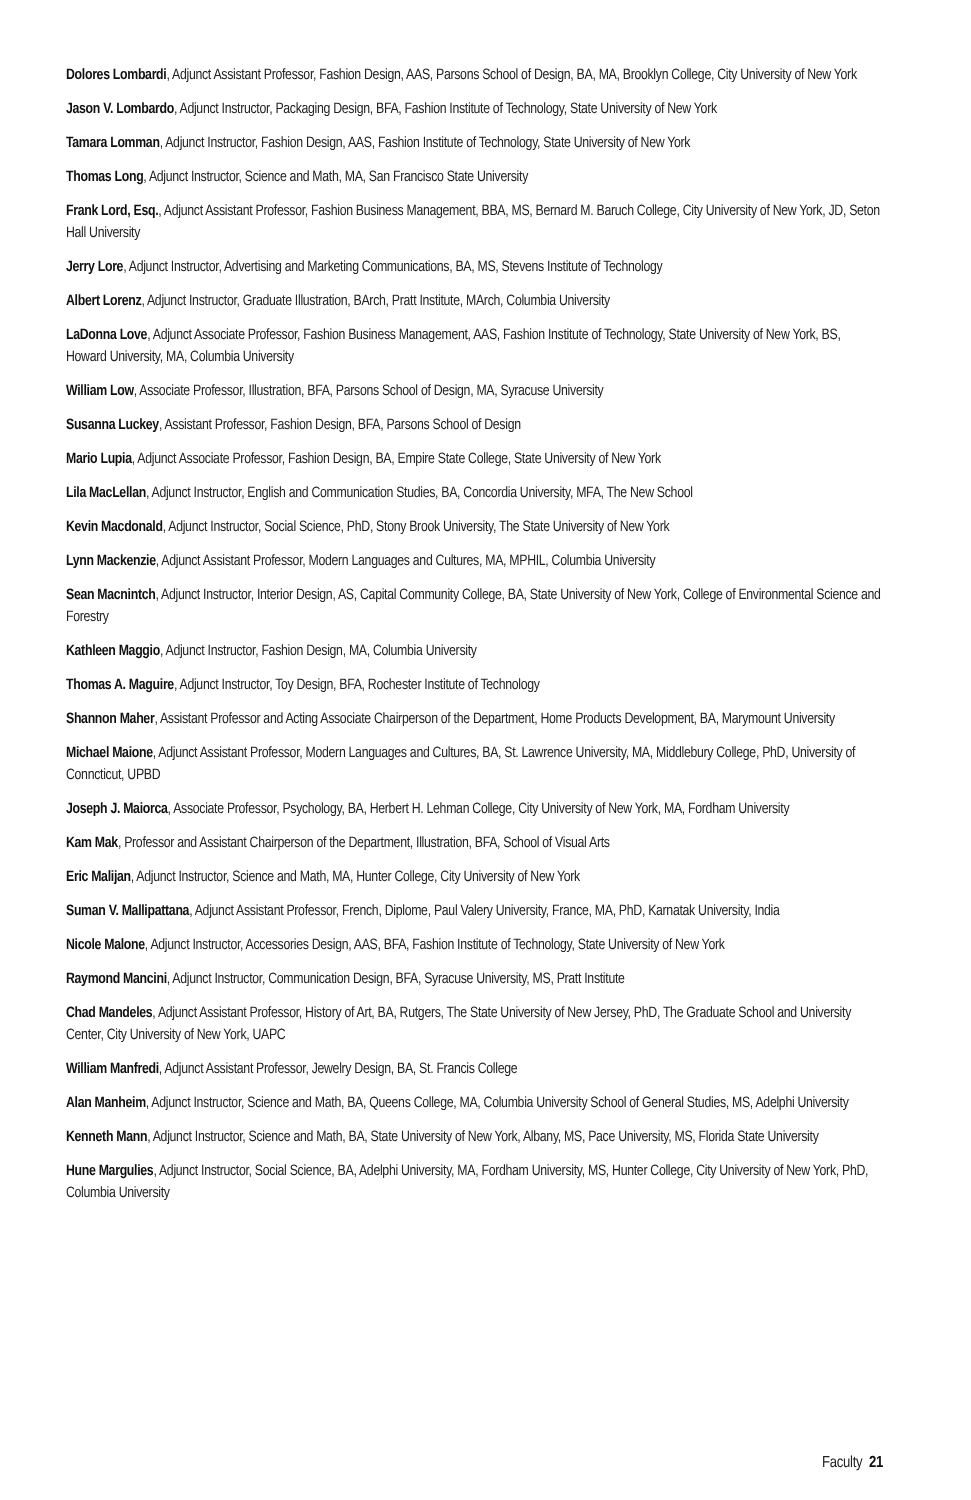Dolores Lombardi, Adjunct Assistant Professor, Fashion Design, AAS, Parsons School of Design, BA, MA, Brooklyn College, City University of New York
Jason V. Lombardo, Adjunct Instructor, Packaging Design, BFA, Fashion Institute of Technology, State University of New York
Tamara Lomman, Adjunct Instructor, Fashion Design, AAS, Fashion Institute of Technology, State University of New York
Thomas Long, Adjunct Instructor, Science and Math, MA, San Francisco State University
Frank Lord, Esq., Adjunct Assistant Professor, Fashion Business Management, BBA, MS, Bernard M. Baruch College, City University of New York, JD, Seton Hall University
Jerry Lore, Adjunct Instructor, Advertising and Marketing Communications, BA, MS, Stevens Institute of Technology
Albert Lorenz, Adjunct Instructor, Graduate Illustration, BArch, Pratt Institute, MArch, Columbia University
LaDonna Love, Adjunct Associate Professor, Fashion Business Management, AAS, Fashion Institute of Technology, State University of New York, BS, Howard University, MA, Columbia University
William Low, Associate Professor, Illustration, BFA, Parsons School of Design, MA, Syracuse University
Susanna Luckey, Assistant Professor, Fashion Design, BFA, Parsons School of Design
Mario Lupia, Adjunct Associate Professor, Fashion Design, BA, Empire State College, State University of New York
Lila MacLellan, Adjunct Instructor, English and Communication Studies, BA, Concordia University, MFA, The New School
Kevin Macdonald, Adjunct Instructor, Social Science, PhD, Stony Brook University, The State University of New York
Lynn Mackenzie, Adjunct Assistant Professor, Modern Languages and Cultures, MA, MPHIL, Columbia University
Sean Macnintch, Adjunct Instructor, Interior Design, AS, Capital Community College, BA, State University of New York, College of Environmental Science and Forestry
Kathleen Maggio, Adjunct Instructor, Fashion Design, MA, Columbia University
Thomas A. Maguire, Adjunct Instructor, Toy Design, BFA, Rochester Institute of Technology
Shannon Maher, Assistant Professor and Acting Associate Chairperson of the Department, Home Products Development, BA, Marymount University
Michael Maione, Adjunct Assistant Professor, Modern Languages and Cultures, BA, St. Lawrence University, MA, Middlebury College, PhD, University of Conncticut, UPBD
Joseph J. Maiorca, Associate Professor, Psychology, BA, Herbert H. Lehman College, City University of New York, MA, Fordham University
Kam Mak, Professor and Assistant Chairperson of the Department, Illustration, BFA, School of Visual Arts
Eric Malijan, Adjunct Instructor, Science and Math, MA, Hunter College, City University of New York
Suman V. Mallipattana, Adjunct Assistant Professor, French, Diplome, Paul Valery University, France, MA, PhD, Karnatak University, India
Nicole Malone, Adjunct Instructor, Accessories Design, AAS, BFA, Fashion Institute of Technology, State University of New York
Raymond Mancini, Adjunct Instructor, Communication Design, BFA, Syracuse University, MS, Pratt Institute
Chad Mandeles, Adjunct Assistant Professor, History of Art, BA, Rutgers, The State University of New Jersey, PhD, The Graduate School and University Center, City University of New York, UAPC
William Manfredi, Adjunct Assistant Professor, Jewelry Design, BA, St. Francis College
Alan Manheim, Adjunct Instructor, Science and Math, BA, Queens College, MA, Columbia University School of General Studies, MS, Adelphi University
Kenneth Mann, Adjunct Instructor, Science and Math, BA, State University of New York, Albany, MS, Pace University, MS, Florida State University
Hune Margulies, Adjunct Instructor, Social Science, BA, Adelphi University, MA, Fordham University, MS, Hunter College, City University of New York, PhD, Columbia University
Faculty 21